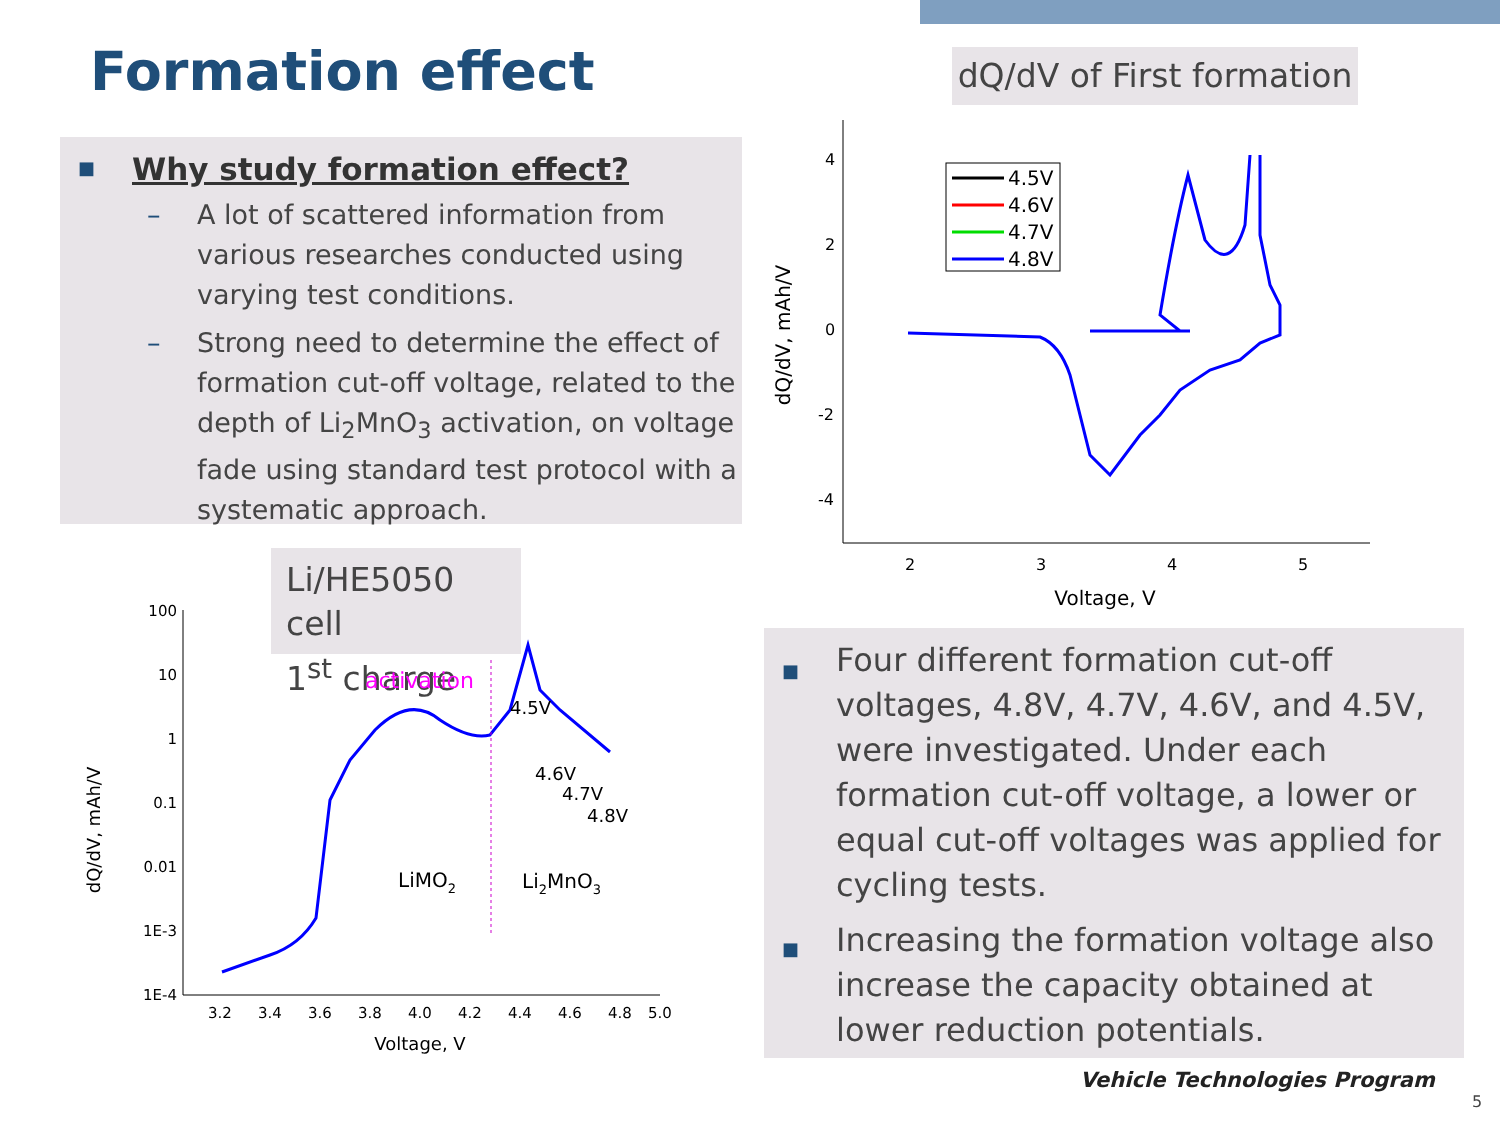Formation effect
■
Why study formation effect?
– A lot of scattered information from various researches conducted using varying test conditions.
– Strong need to determine the effect of formation cut-off voltage, related to the depth of Li<sub>2</sub>MnO<sub>3</sub> activation, on voltage fade using standard test protocol with a systematic approach.
dQ/dV of First formation
dQ/dV, mAh/V
4
2
0
-2
-4
2
3
4
5
Voltage, V
4.5V
4.6V
4.7V
4.8V
Li/HE5050 cell
1<sup>st</sup> charge
dQ/dV, mAh/V
100
10
1
0.1
0.01
1E-3
1E-4
3.2
3.4
3.6
3.8
4.0
4.2
4.4
4.6
4.8
5.0
Voltage, V
activation
4.5V
4.6V
4.7V
4.8V
LiMO2
Li2MnO3
■
Four different formation cut-off voltages, 4.8V, 4.7V, 4.6V, and 4.5V, were investigated. Under each formation cut-off voltage, a lower or equal cut-off voltages was applied for cycling tests.
■
Increasing the formation voltage also increase the capacity obtained at lower reduction potentials.
Vehicle Technologies Program
5